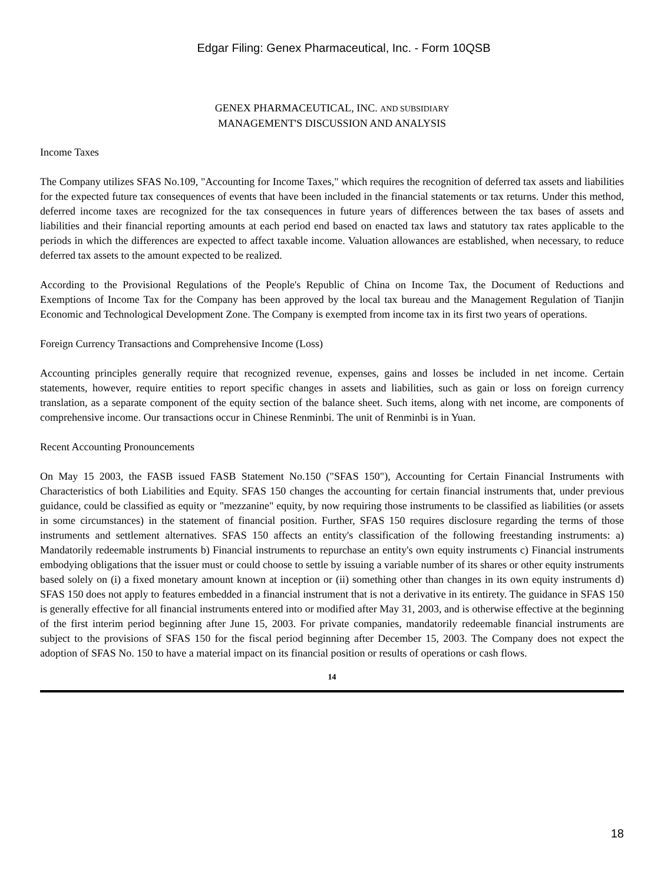Edgar Filing: Genex Pharmaceutical, Inc. - Form 10QSB
GENEX PHARMACEUTICAL, INC. AND SUBSIDIARY
MANAGEMENT'S DISCUSSION AND ANALYSIS
Income Taxes
The Company utilizes SFAS No.109, "Accounting for Income Taxes," which requires the recognition of deferred tax assets and liabilities for the expected future tax consequences of events that have been included in the financial statements or tax returns. Under this method, deferred income taxes are recognized for the tax consequences in future years of differences between the tax bases of assets and liabilities and their financial reporting amounts at each period end based on enacted tax laws and statutory tax rates applicable to the periods in which the differences are expected to affect taxable income. Valuation allowances are established, when necessary, to reduce deferred tax assets to the amount expected to be realized.
According to the Provisional Regulations of the People's Republic of China on Income Tax, the Document of Reductions and Exemptions of Income Tax for the Company has been approved by the local tax bureau and the Management Regulation of Tianjin Economic and Technological Development Zone. The Company is exempted from income tax in its first two years of operations.
Foreign Currency Transactions and Comprehensive Income (Loss)
Accounting principles generally require that recognized revenue, expenses, gains and losses be included in net income. Certain statements, however, require entities to report specific changes in assets and liabilities, such as gain or loss on foreign currency translation, as a separate component of the equity section of the balance sheet. Such items, along with net income, are components of comprehensive income. Our transactions occur in Chinese Renminbi. The unit of Renminbi is in Yuan.
Recent Accounting Pronouncements
On May 15 2003, the FASB issued FASB Statement No.150 ("SFAS 150"), Accounting for Certain Financial Instruments with Characteristics of both Liabilities and Equity. SFAS 150 changes the accounting for certain financial instruments that, under previous guidance, could be classified as equity or "mezzanine" equity, by now requiring those instruments to be classified as liabilities (or assets in some circumstances) in the statement of financial position. Further, SFAS 150 requires disclosure regarding the terms of those instruments and settlement alternatives. SFAS 150 affects an entity's classification of the following freestanding instruments: a) Mandatorily redeemable instruments b) Financial instruments to repurchase an entity's own equity instruments c) Financial instruments embodying obligations that the issuer must or could choose to settle by issuing a variable number of its shares or other equity instruments based solely on (i) a fixed monetary amount known at inception or (ii) something other than changes in its own equity instruments d) SFAS 150 does not apply to features embedded in a financial instrument that is not a derivative in its entirety. The guidance in SFAS 150 is generally effective for all financial instruments entered into or modified after May 31, 2003, and is otherwise effective at the beginning of the first interim period beginning after June 15, 2003. For private companies, mandatorily redeemable financial instruments are subject to the provisions of SFAS 150 for the fiscal period beginning after December 15, 2003. The Company does not expect the adoption of SFAS No. 150 to have a material impact on its financial position or results of operations or cash flows.
14
18